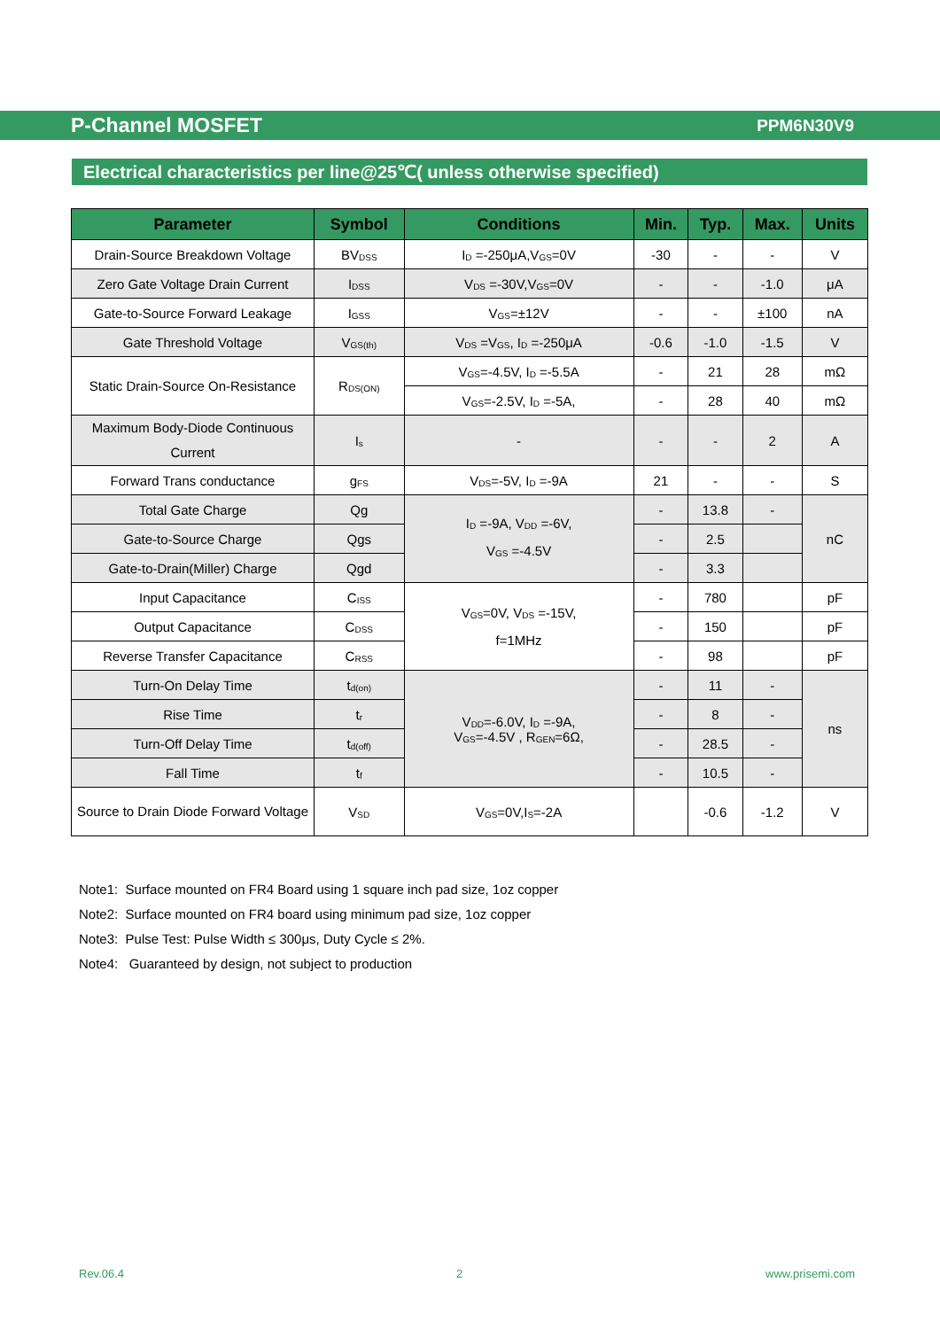P-Channel MOSFET PPM6N30V9
Electrical characteristics per line@25℃( unless otherwise specified)
| Parameter | Symbol | Conditions | Min. | Typ. | Max. | Units |
| --- | --- | --- | --- | --- | --- | --- |
| Drain-Source Breakdown Voltage | BV<sub>DSS</sub> | I<sub>D</sub> =-250μA,V<sub>GS</sub>=0V | -30 | - | - | V |
| Zero Gate Voltage Drain Current | I<sub>DSS</sub> | V<sub>DS</sub> =-30V,V<sub>GS</sub>=0V | - | - | -1.0 | μA |
| Gate-to-Source Forward Leakage | I<sub>GSS</sub> | V<sub>GS</sub>=±12V | - | - | ±100 | nA |
| Gate Threshold Voltage | V<sub>GS(th)</sub> | V<sub>DS</sub> =V<sub>GS</sub>, I<sub>D</sub> =-250μA | -0.6 | -1.0 | -1.5 | V |
| Static Drain-Source On-Resistance | R<sub>DS(ON)</sub> | V<sub>GS</sub>=-4.5V, I<sub>D</sub> =-5.5A | - | 21 | 28 | mΩ |
| | | V<sub>GS</sub>=-2.5V, I<sub>D</sub> =-5A, | - | 28 | 40 | mΩ |
| Maximum Body-Diode Continuous Current | I<sub>s</sub> | - | - | - | 2 | A |
| Forward Trans conductance | g<sub>FS</sub> | V<sub>DS</sub>=-5V, I<sub>D</sub> =-9A | 21 | - | - | S |
| Total Gate Charge | Qg | I<sub>D</sub> =-9A, V<sub>DD</sub> =-6V, V<sub>GS</sub> =-4.5V | - | 13.8 | - | nC |
| Gate-to-Source Charge | Qgs | | - | 2.5 | | |
| Gate-to-Drain(Miller) Charge | Qgd | | - | 3.3 | | |
| Input Capacitance | C<sub>ISS</sub> | V<sub>GS</sub>=0V, V<sub>DS</sub> =-15V, f=1MHz | - | 780 | | pF |
| Output Capacitance | C<sub>DSS</sub> | | - | 150 | | pF |
| Reverse Transfer Capacitance | C<sub>RSS</sub> | | - | 98 | | pF |
| Turn-On Delay Time | t<sub>d(on)</sub> | V<sub>DD</sub>=-6.0V, I<sub>D</sub> =-9A, V<sub>GS</sub>=-4.5V , R<sub>GEN</sub>=6Ω, | - | 11 | - | ns |
| Rise Time | t<sub>r</sub> | | - | 8 | - | |
| Turn-Off Delay Time | t<sub>d(off)</sub> | | - | 28.5 | - | |
| Fall Time | t<sub>f</sub> | | - | 10.5 | - | |
| Source to Drain Diode Forward Voltage | V<sub>SD</sub> | V<sub>GS</sub>=0V,I<sub>S</sub>=-2A | | -0.6 | -1.2 | V |
Note1: Surface mounted on FR4 Board using 1 square inch pad size, 1oz copper
Note2: Surface mounted on FR4 board using minimum pad size, 1oz copper
Note3: Pulse Test: Pulse Width ≤ 300μs, Duty Cycle ≤ 2%.
Note4: Guaranteed by design, not subject to production
Rev.06.4 2 www.prisemi.com